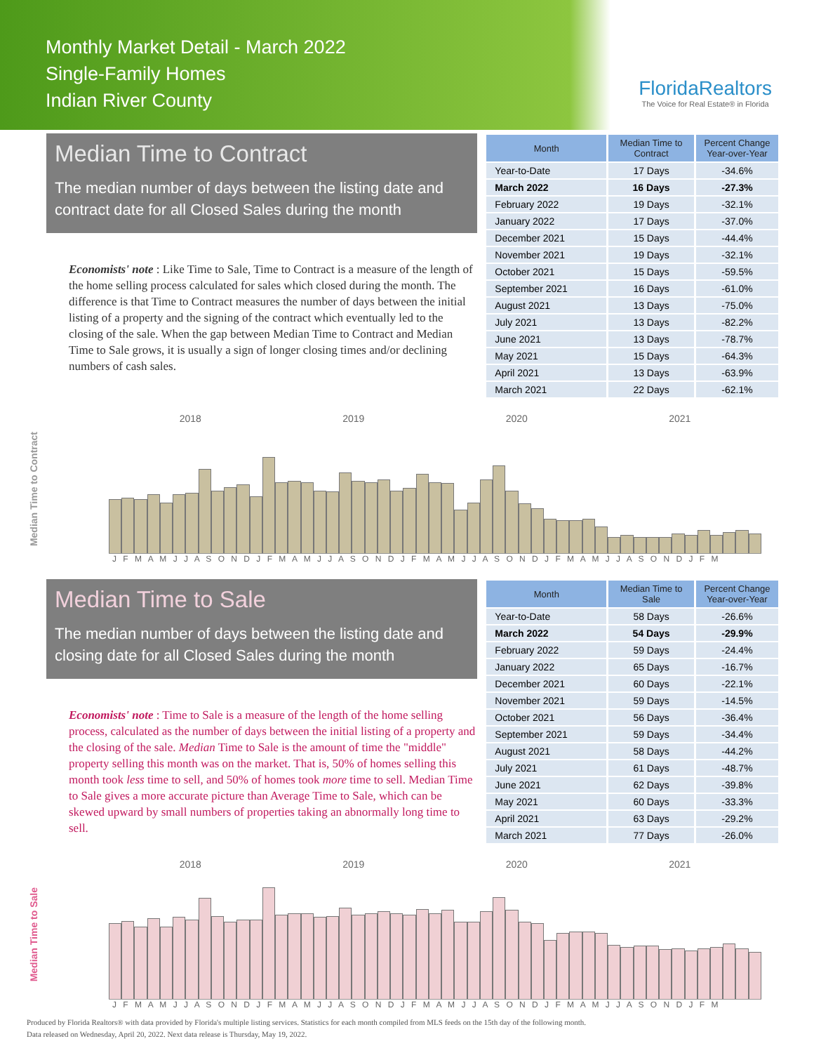Monthly Market Detail - March 2022
Single-Family Homes
Indian River County
FloridaRealtors
The Voice for Real Estate® in Florida
Median Time to Contract
The median number of days between the listing date and contract date for all Closed Sales during the month
Economists' note : Like Time to Sale, Time to Contract is a measure of the length of the home selling process calculated for sales which closed during the month. The difference is that Time to Contract measures the number of days between the initial listing of a property and the signing of the contract which eventually led to the closing of the sale. When the gap between Median Time to Contract and Median Time to Sale grows, it is usually a sign of longer closing times and/or declining numbers of cash sales.
| Month | Median Time to Contract | Percent Change Year-over-Year |
| --- | --- | --- |
| Year-to-Date | 17 Days | -34.6% |
| March 2022 | 16 Days | -27.3% |
| February 2022 | 19 Days | -32.1% |
| January 2022 | 17 Days | -37.0% |
| December 2021 | 15 Days | -44.4% |
| November 2021 | 19 Days | -32.1% |
| October 2021 | 15 Days | -59.5% |
| September 2021 | 16 Days | -61.0% |
| August 2021 | 13 Days | -75.0% |
| July 2021 | 13 Days | -82.2% |
| June 2021 | 13 Days | -78.7% |
| May 2021 | 15 Days | -64.3% |
| April 2021 | 13 Days | -63.9% |
| March 2021 | 22 Days | -62.1% |
2018 2019 2020 2021
Median Time to Contract
J F M A M J J A S O N D J F M A M J J A S O N D J F M A M J J A S O N D J F M A M J J A S O N D J F M
Median Time to Sale
The median number of days between the listing date and closing date for all Closed Sales during the month
Economists' note : Time to Sale is a measure of the length of the home selling process, calculated as the number of days between the initial listing of a property and the closing of the sale. Median Time to Sale is the amount of time the "middle" property selling this month was on the market. That is, 50% of homes selling this month took less time to sell, and 50% of homes took more time to sell. Median Time to Sale gives a more accurate picture than Average Time to Sale, which can be skewed upward by small numbers of properties taking an abnormally long time to sell.
| Month | Median Time to Sale | Percent Change Year-over-Year |
| --- | --- | --- |
| Year-to-Date | 58 Days | -26.6% |
| March 2022 | 54 Days | -29.9% |
| February 2022 | 59 Days | -24.4% |
| January 2022 | 65 Days | -16.7% |
| December 2021 | 60 Days | -22.1% |
| November 2021 | 59 Days | -14.5% |
| October 2021 | 56 Days | -36.4% |
| September 2021 | 59 Days | -34.4% |
| August 2021 | 58 Days | -44.2% |
| July 2021 | 61 Days | -48.7% |
| June 2021 | 62 Days | -39.8% |
| May 2021 | 60 Days | -33.3% |
| April 2021 | 63 Days | -29.2% |
| March 2021 | 77 Days | -26.0% |
2018 2019 2020 2021
Median Time to Sale
J F M A M J J A S O N D J F M A M J J A S O N D J F M A M J J A S O N D J F M A M J J A S O N D J F M
Produced by Florida Realtors® with data provided by Florida's multiple listing services. Statistics for each month compiled from MLS feeds on the 15th day of the following month.
Data released on Wednesday, April 20, 2022. Next data release is Thursday, May 19, 2022.